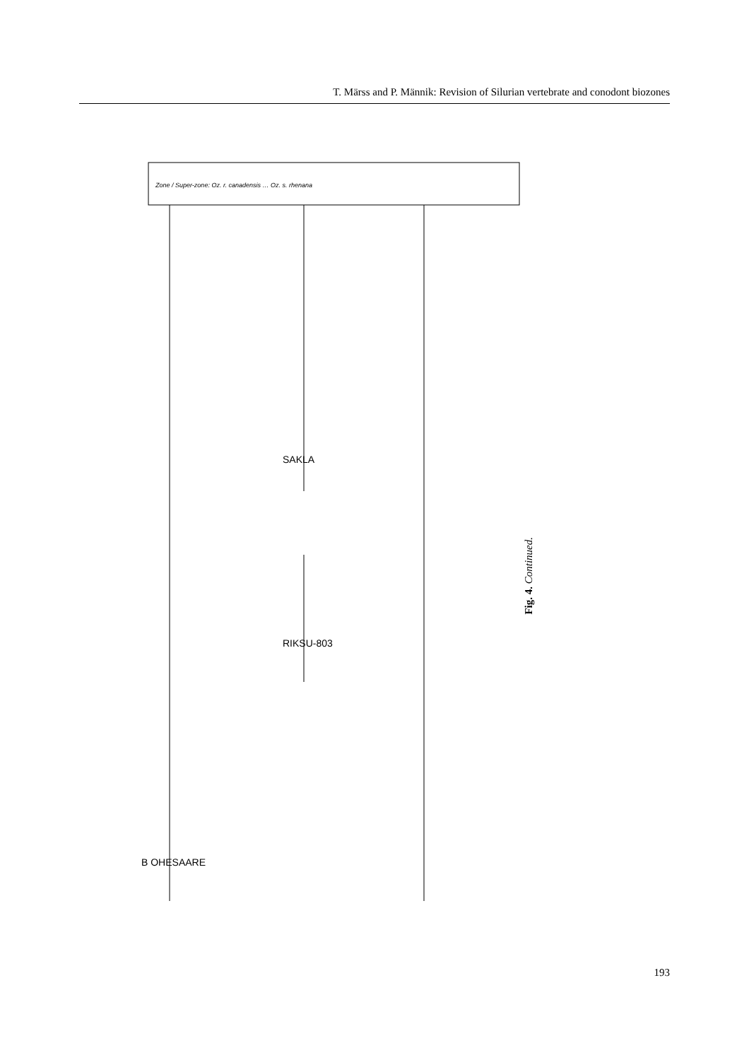T. Märss and P. Männik: Revision of Silurian vertebrate and conodont biozones
Zone / Super-zone: Oz. r. canadensis … Oz. s. rhenana
SAKLA
RIKSU-803
B OHESAARE
Fig. 4. Continued.
193